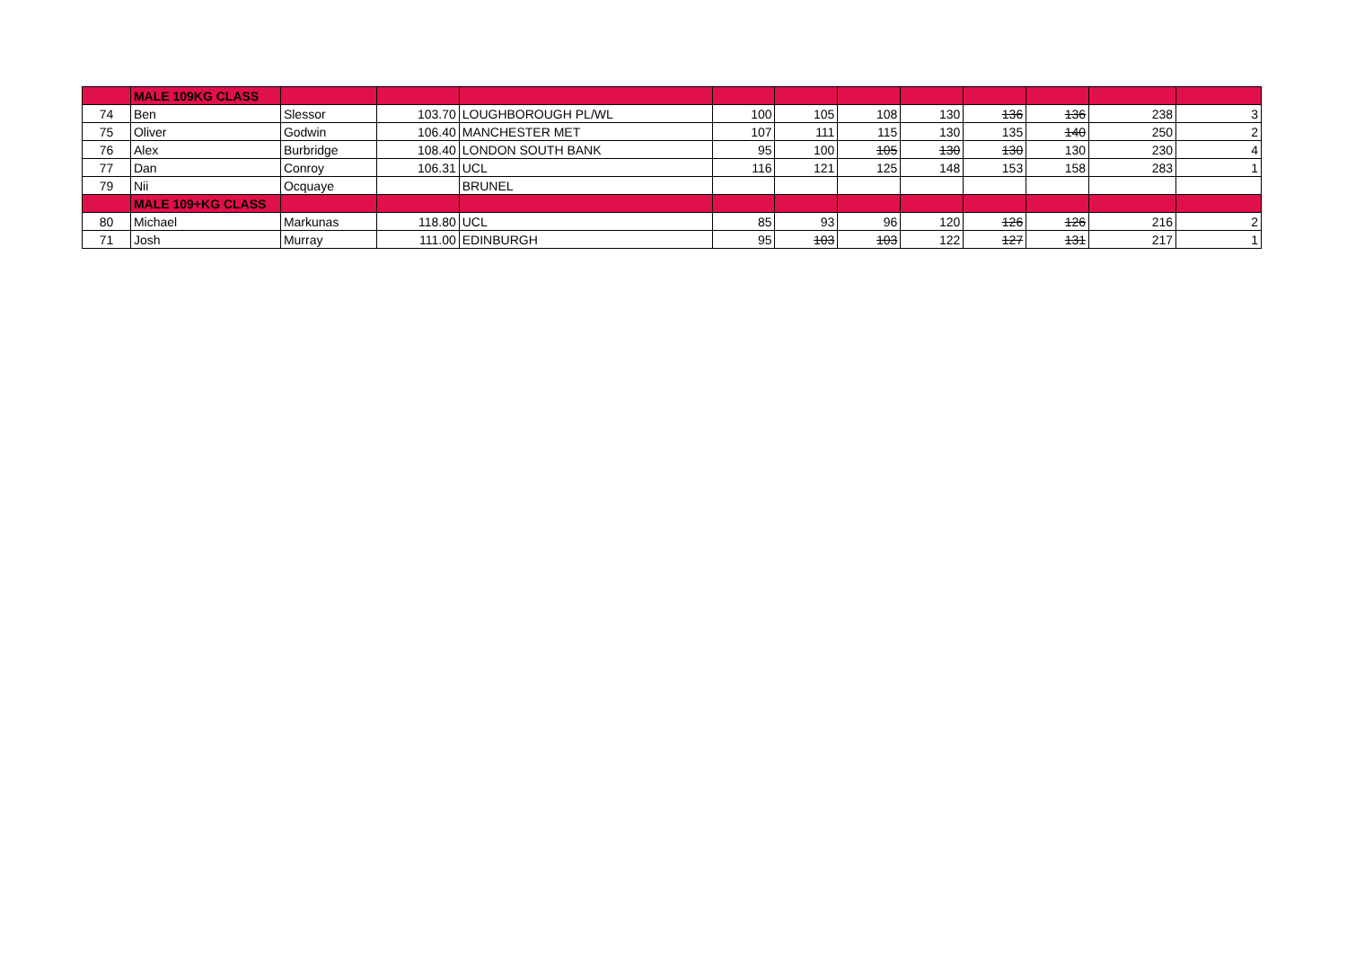| | MALE 109KG CLASS | | | | | | | | | | | |
| 74 | Ben | Slessor | 103.70 | LOUGHBOROUGH PL/WL | 100 | 105 | 108 | 130 | 136 | 136 | 238 | 3 |
| 75 | Oliver | Godwin | 106.40 | MANCHESTER MET | 107 | 111 | 115 | 130 | 135 | 140 | 250 | 2 |
| 76 | Alex | Burbridge | 108.40 | LONDON SOUTH BANK | 95 | 100 | 105 | 130 | 130 | 130 | 230 | 4 |
| 77 | Dan | Conroy | 106.31 | UCL | 116 | 121 | 125 | 148 | 153 | 158 | 283 | 1 |
| 79 | Nii | Ocquaye | | BRUNEL | | | | | | | | |
| | MALE 109+KG CLASS | | | | | | | | | | | |
| 80 | Michael | Markunas | 118.80 | UCL | 85 | 93 | 96 | 120 | 126 | 126 | 216 | 2 |
| 71 | Josh | Murray | 111.00 | EDINBURGH | 95 | 103 | 103 | 122 | 127 | 131 | 217 | 1 |